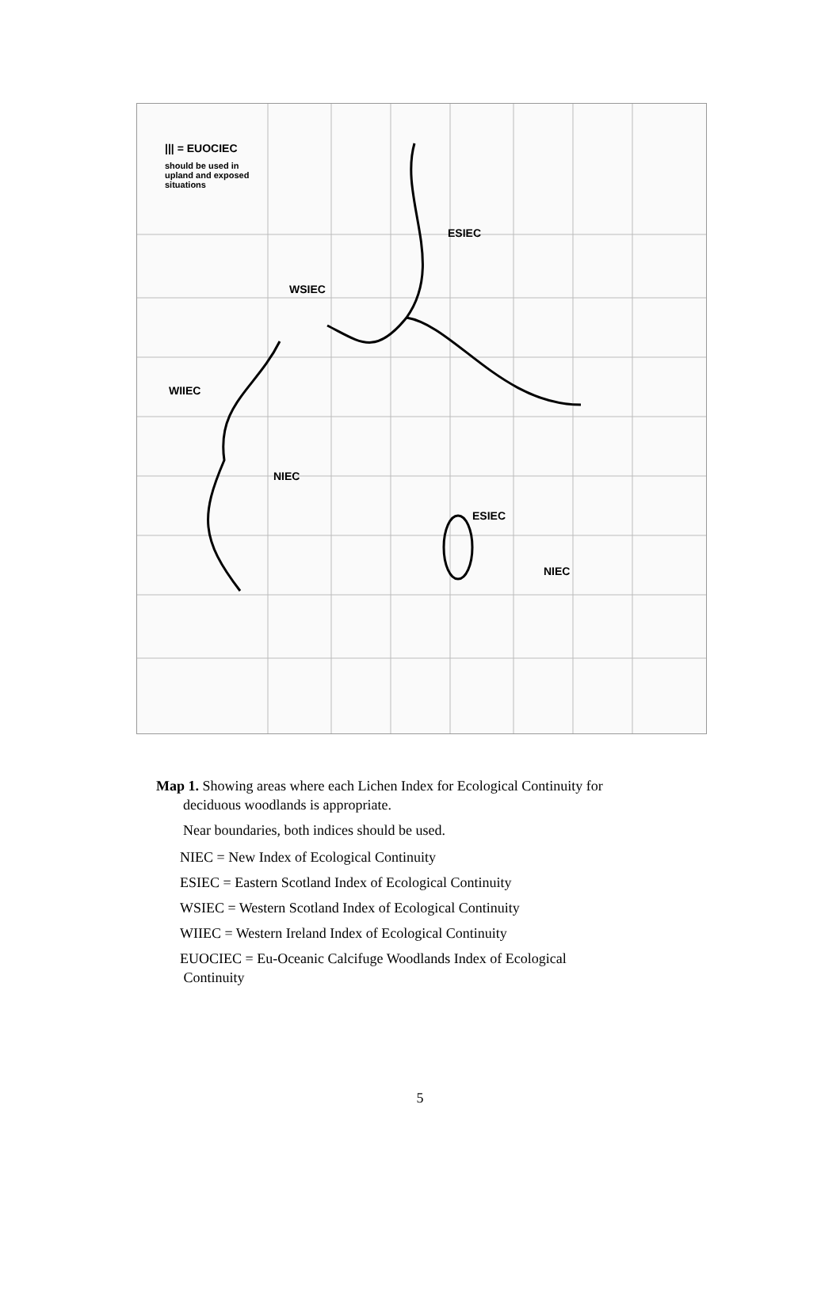||| = EUOCIEC
should be used in
upland and exposed
situations
ESIEC
WSIEC
WIIEC
NIEC
ESIEC
NIEC
Map 1. Showing areas where each Lichen Index for Ecological Continuity for
deciduous woodlands is appropriate.
Near boundaries, both indices should be used.
NIEC = New Index of Ecological Continuity
ESIEC = Eastern Scotland Index of Ecological Continuity
WSIEC = Western Scotland Index of Ecological Continuity
WIIEC = Western Ireland Index of Ecological Continuity
EUOCIEC = Eu-Oceanic Calcifuge Woodlands Index of Ecological
Continuity
5